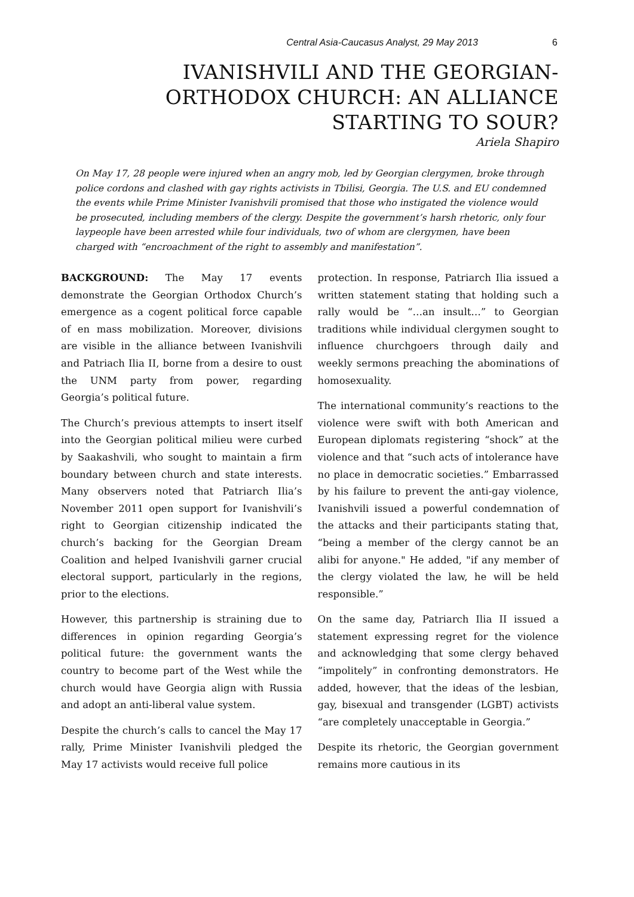Central Asia-Caucasus Analyst, 29 May 2013 6
IVANISHVILI AND THE GEORGIAN-ORTHODOX CHURCH: AN ALLIANCE STARTING TO SOUR?
Ariela Shapiro
On May 17, 28 people were injured when an angry mob, led by Georgian clergymen, broke through police cordons and clashed with gay rights activists in Tbilisi, Georgia. The U.S. and EU condemned the events while Prime Minister Ivanishvili promised that those who instigated the violence would be prosecuted, including members of the clergy. Despite the government’s harsh rhetoric, only four laypeople have been arrested while four individuals, two of whom are clergymen, have been charged with “encroachment of the right to assembly and manifestation”.
BACKGROUND: The May 17 events demonstrate the Georgian Orthodox Church’s emergence as a cogent political force capable of en mass mobilization. Moreover, divisions are visible in the alliance between Ivanishvili and Patriach Ilia II, borne from a desire to oust the UNM party from power, regarding Georgia’s political future.
The Church’s previous attempts to insert itself into the Georgian political milieu were curbed by Saakashvili, who sought to maintain a firm boundary between church and state interests. Many observers noted that Patriarch Ilia’s November 2011 open support for Ivanishvili’s right to Georgian citizenship indicated the church’s backing for the Georgian Dream Coalition and helped Ivanishvili garner crucial electoral support, particularly in the regions, prior to the elections.
However, this partnership is straining due to differences in opinion regarding Georgia’s political future: the government wants the country to become part of the West while the church would have Georgia align with Russia and adopt an anti-liberal value system.
Despite the church’s calls to cancel the May 17 rally, Prime Minister Ivanishvili pledged the May 17 activists would receive full police
protection. In response, Patriarch Ilia issued a written statement stating that holding such a rally would be “…an insult…” to Georgian traditions while individual clergymen sought to influence churchgoers through daily and weekly sermons preaching the abominations of homosexuality.
The international community’s reactions to the violence were swift with both American and European diplomats registering “shock” at the violence and that “such acts of intolerance have no place in democratic societies.” Embarrassed by his failure to prevent the anti-gay violence, Ivanishvili issued a powerful condemnation of the attacks and their participants stating that, “being a member of the clergy cannot be an alibi for anyone." He added, "if any member of the clergy violated the law, he will be held responsible.”
On the same day, Patriarch Ilia II issued a statement expressing regret for the violence and acknowledging that some clergy behaved “impolitely” in confronting demonstrators. He added, however, that the ideas of the lesbian, gay, bisexual and transgender (LGBT) activists “are completely unacceptable in Georgia.”
Despite its rhetoric, the Georgian government remains more cautious in its